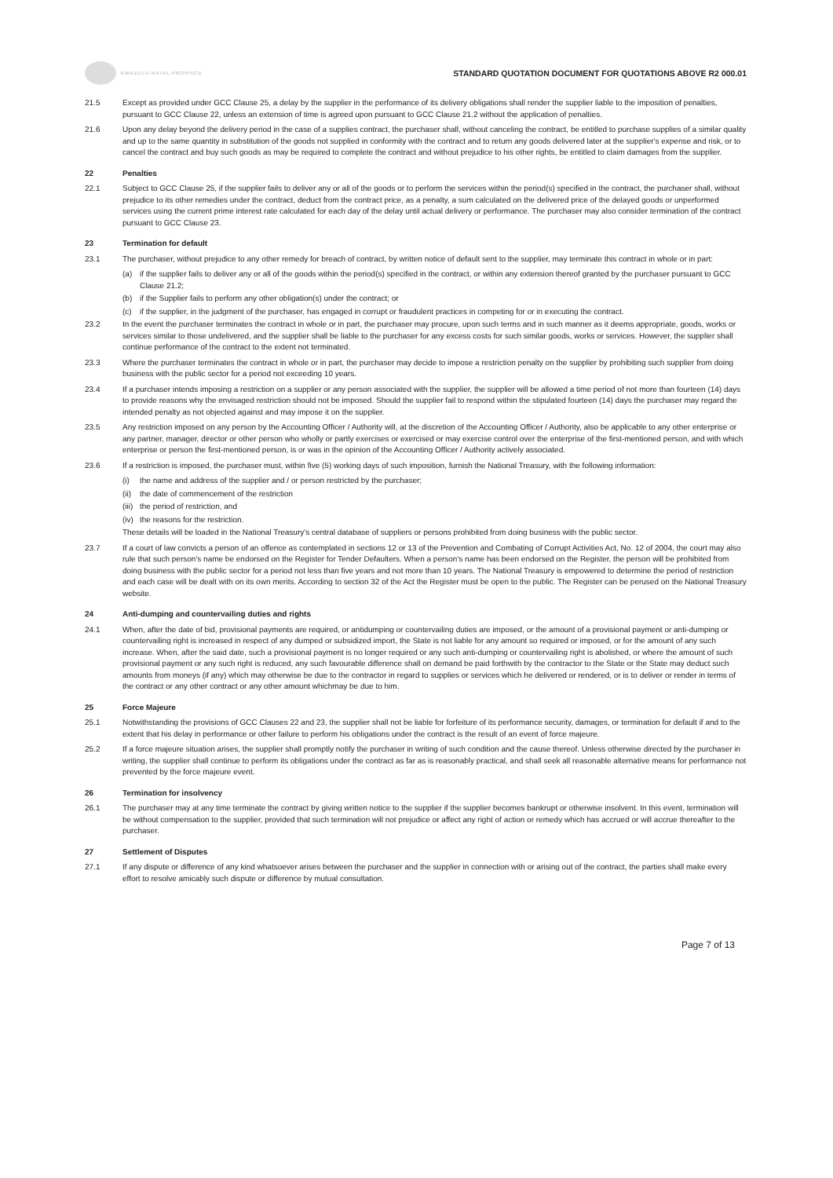KWAZULU-NATAL PROVINCE
STANDARD QUOTATION DOCUMENT FOR QUOTATIONS ABOVE R2 000.01
21.5 Except as provided under GCC Clause 25, a delay by the supplier in the performance of its delivery obligations shall render the supplier liable to the imposition of penalties, pursuant to GCC Clause 22, unless an extension of time is agreed upon pursuant to GCC Clause 21.2 without the application of penalties.
21.6 Upon any delay beyond the delivery period in the case of a supplies contract, the purchaser shall, without canceling the contract, be entitled to purchase supplies of a similar quality and up to the same quantity in substitution of the goods not supplied in conformity with the contract and to return any goods delivered later at the supplier's expense and risk, or to cancel the contract and buy such goods as may be required to complete the contract and without prejudice to his other rights, be entitled to claim damages from the supplier.
22 Penalties
22.1 Subject to GCC Clause 25, if the supplier fails to deliver any or all of the goods or to perform the services within the period(s) specified in the contract, the purchaser shall, without prejudice to its other remedies under the contract, deduct from the contract price, as a penalty, a sum calculated on the delivered price of the delayed goods or unperformed services using the current prime interest rate calculated for each day of the delay until actual delivery or performance. The purchaser may also consider termination of the contract pursuant to GCC Clause 23.
23 Termination for default
23.1 The purchaser, without prejudice to any other remedy for breach of contract, by written notice of default sent to the supplier, may terminate this contract in whole or in part:
(a) if the supplier fails to deliver any or all of the goods within the period(s) specified in the contract, or within any extension thereof granted by the purchaser pursuant to GCC Clause 21.2;
(b) if the Supplier fails to perform any other obligation(s) under the contract; or
(c) if the supplier, in the judgment of the purchaser, has engaged in corrupt or fraudulent practices in competing for or in executing the contract.
23.2 In the event the purchaser terminates the contract in whole or in part, the purchaser may procure, upon such terms and in such manner as it deems appropriate, goods, works or services similar to those undelivered, and the supplier shall be liable to the purchaser for any excess costs for such similar goods, works or services. However, the supplier shall continue performance of the contract to the extent not terminated.
23.3 Where the purchaser terminates the contract in whole or in part, the purchaser may decide to impose a restriction penalty on the supplier by prohibiting such supplier from doing business with the public sector for a period not exceeding 10 years.
23.4 If a purchaser intends imposing a restriction on a supplier or any person associated with the supplier, the supplier will be allowed a time period of not more than fourteen (14) days to provide reasons why the envisaged restriction should not be imposed. Should the supplier fail to respond within the stipulated fourteen (14) days the purchaser may regard the intended penalty as not objected against and may impose it on the supplier.
23.5 Any restriction imposed on any person by the Accounting Officer / Authority will, at the discretion of the Accounting Officer / Authority, also be applicable to any other enterprise or any partner, manager, director or other person who wholly or partly exercises or exercised or may exercise control over the enterprise of the first-mentioned person, and with which enterprise or person the first-mentioned person, is or was in the opinion of the Accounting Officer / Authority actively associated.
23.6 If a restriction is imposed, the purchaser must, within five (5) working days of such imposition, furnish the National Treasury, with the following information:
(i) the name and address of the supplier and / or person restricted by the purchaser;
(ii)
the date of commencement of the restriction
(iii)
the period of restriction, and
(iv)
the reasons for the restriction.
These details will be loaded in the National Treasury's central database of suppliers or persons prohibited from doing business with the public sector.
23.7 If a court of law convicts a person of an offence as contemplated in sections 12 or 13 of the Prevention and Combating of Corrupt Activities Act, No. 12 of 2004, the court may also rule that such person's name be endorsed on the Register for Tender Defaulters. When a person's name has been endorsed on the Register, the person will be prohibited from doing business with the public sector for a period not less than five years and not more than 10 years. The National Treasury is empowered to determine the period of restriction and each case will be dealt with on its own merits. According to section 32 of the Act the Register must be open to the public. The Register can be perused on the National Treasury website.
24 Anti-dumping and countervailing duties and rights
24.1 When, after the date of bid, provisional payments are required, or antidumping or countervailing duties are imposed, or the amount of a provisional payment or anti-dumping or countervailing right is increased in respect of any dumped or subsidized import, the State is not liable for any amount so required or imposed, or for the amount of any such increase. When, after the said date, such a provisional payment is no longer required or any such anti-dumping or countervailing right is abolished, or where the amount of such provisional payment or any such right is reduced, any such favourable difference shall on demand be paid forthwith by the contractor to the State or the State may deduct such amounts from moneys (if any) which may otherwise be due to the contractor in regard to supplies or services which he delivered or rendered, or is to deliver or render in terms of the contract or any other contract or any other amount whichmay be due to him.
25 Force Majeure
25.1 Notwithstanding the provisions of GCC Clauses 22 and 23, the supplier shall not be liable for forfeiture of its performance security, damages, or termination for default if and to the extent that his delay in performance or other failure to perform his obligations under the contract is the result of an event of force majeure.
25.2 If a force majeure situation arises, the supplier shall promptly notify the purchaser in writing of such condition and the cause thereof. Unless otherwise directed by the purchaser in writing, the supplier shall continue to perform its obligations under the contract as far as is reasonably practical, and shall seek all reasonable alternative means for performance not prevented by the force majeure event.
26 Termination for insolvency
26.1 The purchaser may at any time terminate the contract by giving written notice to the supplier if the supplier becomes bankrupt or otherwise insolvent. In this event, termination will be without compensation to the supplier, provided that such termination will not prejudice or affect any right of action or remedy which has accrued or will accrue thereafter to the purchaser.
27 Settlement of Disputes
27.1 If any dispute or difference of any kind whatsoever arises between the purchaser and the supplier in connection with or arising out of the contract, the parties shall make every effort to resolve amicably such dispute or difference by mutual consultation.
Page 7 of 13